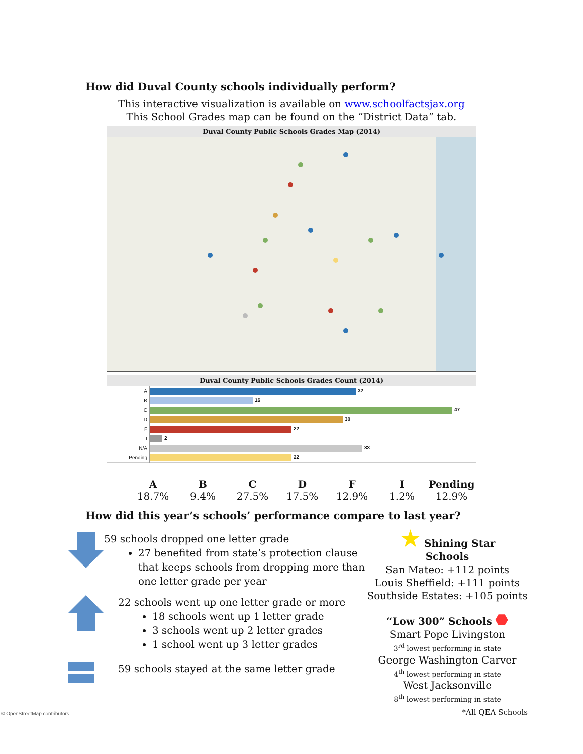How did Duval County schools individually perform?
This interactive visualization is available on www.schoolfactsjax.org
This School Grades map can be found on the “District Data” tab.
Duval County Public Schools Grades Map (2014)
© OpenStreetMap contributors
Duval County Public Schools Grades Count (2014)
| A | 32 |
| B | 16 |
| C | 47 |
| D | 30 |
| F | 22 |
| I | 2 |
| N/A | 33 |
| Pending | 22 |
| A | B | C | D | F | I | Pending |
| --- | --- | --- | --- | --- | --- | --- |
| 18.7% | 9.4% | 27.5% | 17.5% | 12.9% | 1.2% | 12.9% |
How did this year’s schools’ performance compare to last year?
59 schools dropped one letter grade
27 benefited from state’s protection clause that keeps schools from dropping more than one letter grade per year
22 schools went up one letter grade or more
18 schools went up 1 letter grade
3 schools went up 2 letter grades
1 school went up 3 letter grades
59 schools stayed at the same letter grade
★ Shining Star
Schools
San Mateo: +112 points
Louis Sheffield: +111 points
Southside Estates: +105 points
“Low 300” Schools ⬣
Smart Pope Livingston
3<sup>rd</sup> lowest performing in state
George Washington Carver
4<sup>th</sup> lowest performing in state
West Jacksonville
8<sup>th</sup> lowest performing in state
*All QEA Schools